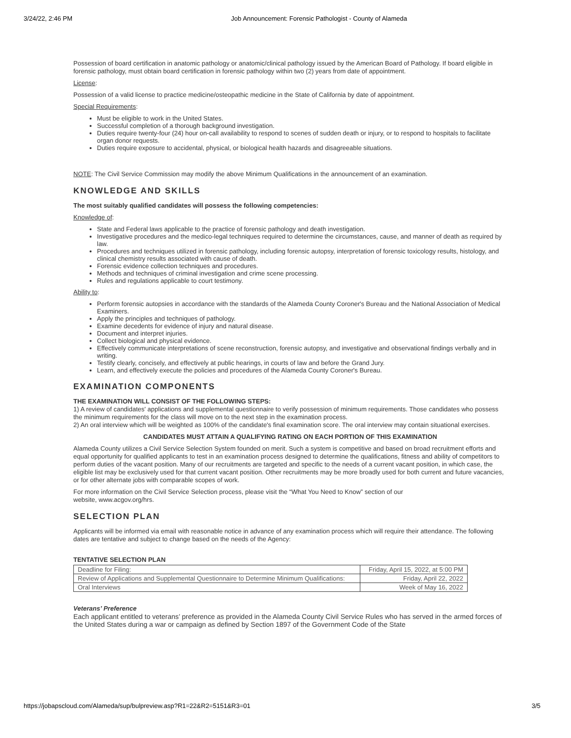3/24/22, 2:46 PM Job Announcement: Forensic Pathologist - County of Alameda
Possession of board certification in anatomic pathology or anatomic/clinical pathology issued by the American Board of Pathology. If board eligible in forensic pathology, must obtain board certification in forensic pathology within two (2) years from date of appointment.
License:
Possession of a valid license to practice medicine/osteopathic medicine in the State of California by date of appointment.
Special Requirements:
Must be eligible to work in the United States.
Successful completion of a thorough background investigation.
Duties require twenty-four (24) hour on-call availability to respond to scenes of sudden death or injury, or to respond to hospitals to facilitate organ donor requests.
Duties require exposure to accidental, physical, or biological health hazards and disagreeable situations.
NOTE: The Civil Service Commission may modify the above Minimum Qualifications in the announcement of an examination.
KNOWLEDGE AND SKILLS
The most suitably qualified candidates will possess the following competencies:
Knowledge of:
State and Federal laws applicable to the practice of forensic pathology and death investigation.
Investigative procedures and the medico-legal techniques required to determine the circumstances, cause, and manner of death as required by law.
Procedures and techniques utilized in forensic pathology, including forensic autopsy, interpretation of forensic toxicology results, histology, and clinical chemistry results associated with cause of death.
Forensic evidence collection techniques and procedures.
Methods and techniques of criminal investigation and crime scene processing.
Rules and regulations applicable to court testimony.
Ability to:
Perform forensic autopsies in accordance with the standards of the Alameda County Coroner's Bureau and the National Association of Medical Examiners.
Apply the principles and techniques of pathology.
Examine decedents for evidence of injury and natural disease.
Document and interpret injuries.
Collect biological and physical evidence.
Effectively communicate interpretations of scene reconstruction, forensic autopsy, and investigative and observational findings verbally and in writing.
Testify clearly, concisely, and effectively at public hearings, in courts of law and before the Grand Jury.
Learn, and effectively execute the policies and procedures of the Alameda County Coroner's Bureau.
EXAMINATION COMPONENTS
THE EXAMINATION WILL CONSIST OF THE FOLLOWING STEPS:
1) A review of candidates' applications and supplemental questionnaire to verify possession of minimum requirements. Those candidates who possess the minimum requirements for the class will move on to the next step in the examination process.
2) An oral interview which will be weighted as 100% of the candidate's final examination score. The oral interview may contain situational exercises.
CANDIDATES MUST ATTAIN A QUALIFYING RATING ON EACH PORTION OF THIS EXAMINATION
Alameda County utilizes a Civil Service Selection System founded on merit. Such a system is competitive and based on broad recruitment efforts and equal opportunity for qualified applicants to test in an examination process designed to determine the qualifications, fitness and ability of competitors to perform duties of the vacant position. Many of our recruitments are targeted and specific to the needs of a current vacant position, in which case, the eligible list may be exclusively used for that current vacant position. Other recruitments may be more broadly used for both current and future vacancies, or for other alternate jobs with comparable scopes of work.
For more information on the Civil Service Selection process, please visit the “What You Need to Know” section of our
website, www.acgov.org/hrs.
SELECTION PLAN
Applicants will be informed via email with reasonable notice in advance of any examination process which will require their attendance. The following dates are tentative and subject to change based on the needs of the Agency:
TENTATIVE SELECTION PLAN
| Deadline for Filing: | Friday, April 15, 2022, at 5:00 PM |
| Review of Applications and Supplemental Questionnaire to Determine Minimum Qualifications: | Friday, April 22, 2022 |
| Oral Interviews | Week of May 16, 2022 |
Veterans’ Preference
Each applicant entitled to veterans’ preference as provided in the Alameda County Civil Service Rules who has served in the armed forces of the United States during a war or campaign as defined by Section 1897 of the Government Code of the State
https://jobapscloud.com/Alameda/sup/bulpreview.asp?R1=22&R2=5151&R3=01 3/5